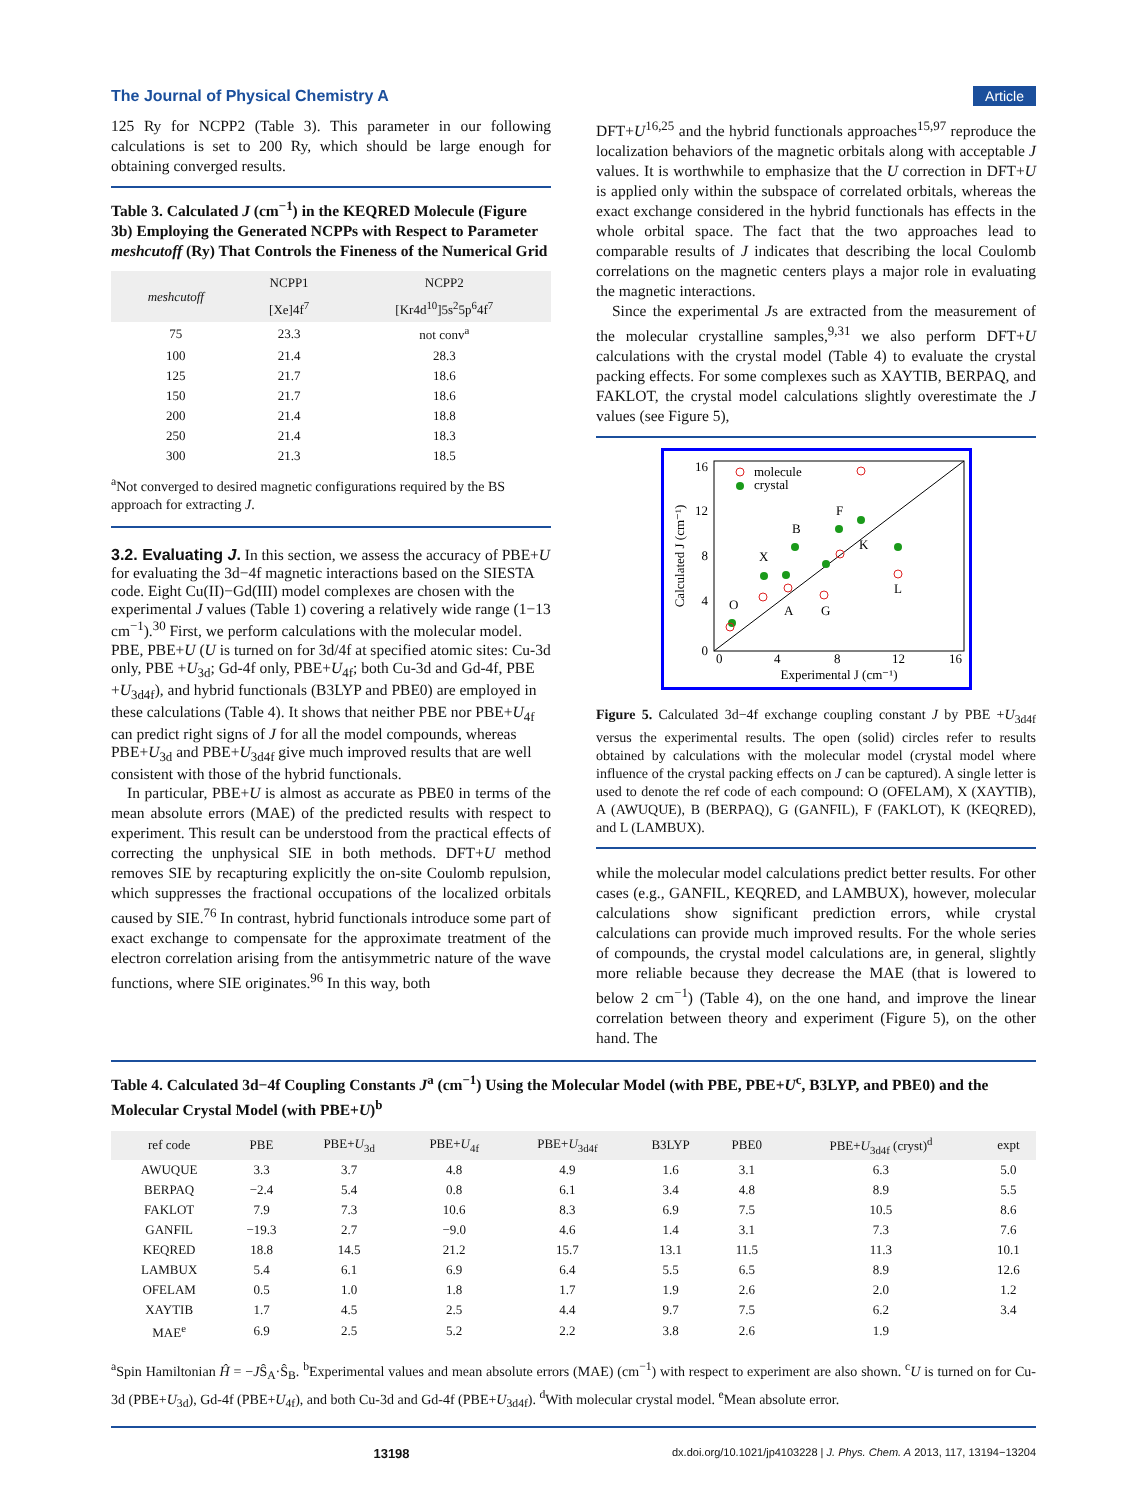The Journal of Physical Chemistry A Article
125 Ry for NCPP2 (Table 3). This parameter in our following calculations is set to 200 Ry, which should be large enough for obtaining converged results.
Table 3. Calculated J (cm<sup>−1</sup>) in the KEQRED Molecule (Figure 3b) Employing the Generated NCPPs with Respect to Parameter meshcutoff (Ry) That Controls the Fineness of the Numerical Grid
| meshcutoff | NCPP1 | NCPP2 |
| --- | --- | --- |
| | [Xe]4f<sup>7</sup> | [Kr4d<sup>10</sup>]5s<sup>2</sup>5p<sup>6</sup>4f<sup>7</sup> |
| 75 | 23.3 | not conv<sup>a</sup> |
| 100 | 21.4 | 28.3 |
| 125 | 21.7 | 18.6 |
| 150 | 21.7 | 18.6 |
| 200 | 21.4 | 18.8 |
| 250 | 21.4 | 18.3 |
| 300 | 21.3 | 18.5 |
<sup>a</sup> Not converged to desired magnetic configurations required by the BS approach for extracting J.
3.2. Evaluating J.
In this section, we assess the accuracy of PBE+U for evaluating the 3d−4f magnetic interactions based on the SIESTA code. Eight Cu(II)−Gd(III) model complexes are chosen with the experimental J values (Table 1) covering a relatively wide range (1−13 cm<sup>−1</sup>).<sup>30</sup> First, we perform calculations with the molecular model. PBE, PBE+U (U is turned on for 3d/4f at specified atomic sites: Cu-3d only, PBE +U<sub>3d</sub>; Gd-4f only, PBE+U<sub>4f</sub>; both Cu-3d and Gd-4f, PBE +U<sub>3d4f</sub>), and hybrid functionals (B3LYP and PBE0) are employed in these calculations (Table 4). It shows that neither PBE nor PBE+U<sub>4f</sub> can predict right signs of J for all the model compounds, whereas PBE+U<sub>3d</sub> and PBE+U<sub>3d4f</sub> give much improved results that are well consistent with those of the hybrid functionals.
In particular, PBE+U is almost as accurate as PBE0 in terms of the mean absolute errors (MAE) of the predicted results with respect to experiment. This result can be understood from the practical effects of correcting the unphysical SIE in both methods. DFT+U method removes SIE by recapturing explicitly the on-site Coulomb repulsion, which suppresses the fractional occupations of the localized orbitals caused by SIE.<sup>76</sup> In contrast, hybrid functionals introduce some part of exact exchange to compensate for the approximate treatment of the electron correlation arising from the antisymmetric nature of the wave functions, where SIE originates.<sup>96</sup> In this way, both
DFT+U<sup>16,25</sup> and the hybrid functionals approaches<sup>15,97</sup> reproduce the localization behaviors of the magnetic orbitals along with acceptable J values. It is worthwhile to emphasize that the U correction in DFT+U is applied only within the subspace of correlated orbitals, whereas the exact exchange considered in the hybrid functionals has effects in the whole orbital space. The fact that the two approaches lead to comparable results of J indicates that describing the local Coulomb correlations on the magnetic centers plays a major role in evaluating the magnetic interactions.
Since the experimental Js are extracted from the measurement of the molecular crystalline samples,<sup>9,31</sup> we also perform DFT+U calculations with the crystal model (Table 4) to evaluate the crystal packing effects. For some complexes such as XAYTIB, BERPAQ, and FAKLOT, the crystal model calculations slightly overestimate the J values (see Figure 5),
0
4
8
12
16
0
4
8
12
16
Experimental J (cm⁻¹)
Calculated J (cm⁻¹)
molecule
crystal
B
F
X
K
O
A
G
L
Figure 5. Calculated 3d−4f exchange coupling constant J by PBE +U<sub>3d4f</sub> versus the experimental results. The open (solid) circles refer to results obtained by calculations with the molecular model (crystal model where influence of the crystal packing effects on J can be captured). A single letter is used to denote the ref code of each compound: O (OFELAM), X (XAYTIB), A (AWUQUE), B (BERPAQ), G (GANFIL), F (FAKLOT), K (KEQRED), and L (LAMBUX).
while the molecular model calculations predict better results. For other cases (e.g., GANFIL, KEQRED, and LAMBUX), however, molecular calculations show significant prediction errors, while crystal calculations can provide much improved results. For the whole series of compounds, the crystal model calculations are, in general, slightly more reliable because they decrease the MAE (that is lowered to below 2 cm<sup>−1</sup>) (Table 4), on the one hand, and improve the linear correlation between theory and experiment (Figure 5), on the other hand. The
Table 4. Calculated 3d−4f Coupling Constants J<sup>a</sup> (cm<sup>−1</sup>) Using the Molecular Model (with PBE, PBE+U<sup>c</sup>, B3LYP, and PBE0) and the Molecular Crystal Model (with PBE+U)<sup>b</sup>
| ref code | PBE | PBE+ U<sub>3d</sub> | PBE+ U<sub>4f</sub> | PBE+ U<sub>3d4f</sub> | B3LYP | PBE0 | PBE+ U<sub>3d4f</sub> (cryst)<sup>d</sup> | expt |
| --- | --- | --- | --- | --- | --- | --- | --- | --- |
| AWUQUE | 3.3 | 3.7 | 4.8 | 4.9 | 1.6 | 3.1 | 6.3 | 5.0 |
| BERPAQ | −2.4 | 5.4 | 0.8 | 6.1 | 3.4 | 4.8 | 8.9 | 5.5 |
| FAKLOT | 7.9 | 7.3 | 10.6 | 8.3 | 6.9 | 7.5 | 10.5 | 8.6 |
| GANFIL | −19.3 | 2.7 | −9.0 | 4.6 | 1.4 | 3.1 | 7.3 | 7.6 |
| KEQRED | 18.8 | 14.5 | 21.2 | 15.7 | 13.1 | 11.5 | 11.3 | 10.1 |
| LAMBUX | 5.4 | 6.1 | 6.9 | 6.4 | 5.5 | 6.5 | 8.9 | 12.6 |
| OFELAM | 0.5 | 1.0 | 1.8 | 1.7 | 1.9 | 2.6 | 2.0 | 1.2 |
| XAYTIB | 1.7 | 4.5 | 2.5 | 4.4 | 9.7 | 7.5 | 6.2 | 3.4 |
| MAE<sup>e</sup> | 6.9 | 2.5 | 5.2 | 2.2 | 3.8 | 2.6 | 1.9 | |
<sup>a</sup> Spin Hamiltonian Ĥ = −JŜ<sub>A</sub>·Ŝ<sub>B</sub>. <sup>b</sup>Experimental values and mean absolute errors (MAE) (cm<sup>−1</sup>) with respect to experiment are also shown. <sup>c</sup>U is turned on for Cu-3d (PBE+U<sub>3d</sub>), Gd-4f (PBE+U<sub>4f</sub>), and both Cu-3d and Gd-4f (PBE+U<sub>3d4f</sub>). <sup>d</sup>With molecular crystal model. <sup>e</sup>Mean absolute error.
13198 dx.doi.org/10.1021/jp4103228 | J. Phys. Chem. A 2013, 117, 13194−13204